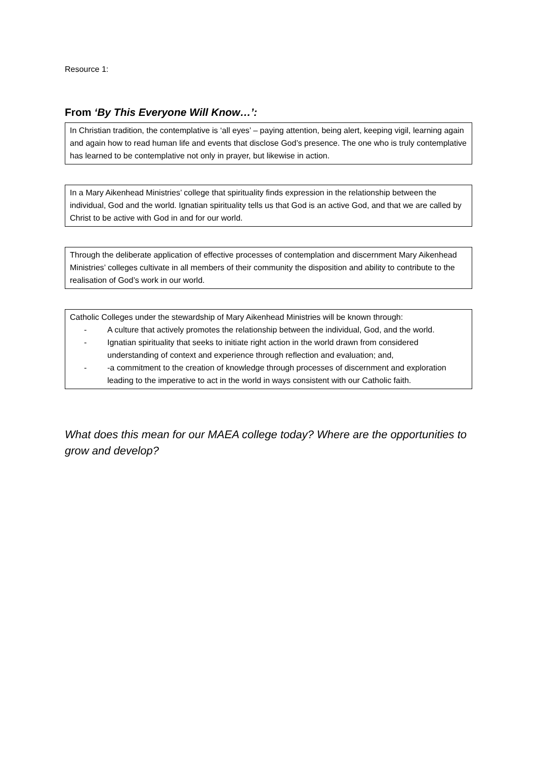Resource 1:
From ‘By This Everyone Will Know…’:
In Christian tradition, the contemplative is ‘all eyes’ – paying attention, being alert, keeping vigil, learning again and again how to read human life and events that disclose God’s presence. The one who is truly contemplative has learned to be contemplative not only in prayer, but likewise in action.
In a Mary Aikenhead Ministries’ college that spirituality finds expression in the relationship between the individual, God and the world. Ignatian spirituality tells us that God is an active God, and that we are called by Christ to be active with God in and for our world.
Through the deliberate application of effective processes of contemplation and discernment Mary Aikenhead Ministries’ colleges cultivate in all members of their community the disposition and ability to contribute to the realisation of God’s work in our world.
Catholic Colleges under the stewardship of Mary Aikenhead Ministries will be known through:
- A culture that actively promotes the relationship between the individual, God, and the world.
- Ignatian spirituality that seeks to initiate right action in the world drawn from considered understanding of context and experience through reflection and evaluation; and,
- -a commitment to the creation of knowledge through processes of discernment and exploration leading to the imperative to act in the world in ways consistent with our Catholic faith.
What does this mean for our MAEA college today? Where are the opportunities to grow and develop?